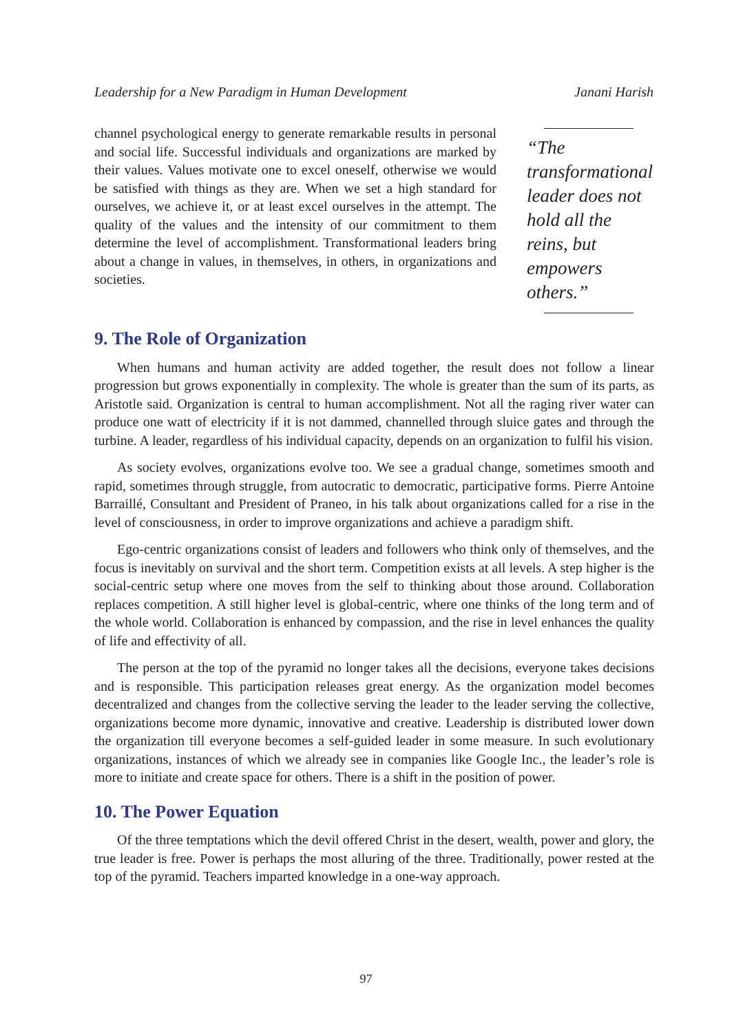Leadership for a New Paradigm in Human Development Janani Harish
channel psychological energy to generate remarkable results in personal and social life. Successful individuals and organizations are marked by their values. Values motivate one to excel oneself, otherwise we would be satisfied with things as they are. When we set a high standard for ourselves, we achieve it, or at least excel ourselves in the attempt. The quality of the values and the intensity of our commitment to them determine the level of accomplishment. Transformational leaders bring about a change in values, in themselves, in others, in organizations and societies.
“The transformational leader does not hold all the reins, but empowers others.”
9. The Role of Organization
When humans and human activity are added together, the result does not follow a linear progression but grows exponentially in complexity. The whole is greater than the sum of its parts, as Aristotle said. Organization is central to human accomplishment. Not all the raging river water can produce one watt of electricity if it is not dammed, channelled through sluice gates and through the turbine. A leader, regardless of his individual capacity, depends on an organization to fulfil his vision.
As society evolves, organizations evolve too. We see a gradual change, sometimes smooth and rapid, sometimes through struggle, from autocratic to democratic, participative forms. Pierre Antoine Barraillé, Consultant and President of Praneo, in his talk about organizations called for a rise in the level of consciousness, in order to improve organizations and achieve a paradigm shift.
Ego-centric organizations consist of leaders and followers who think only of themselves, and the focus is inevitably on survival and the short term. Competition exists at all levels. A step higher is the social-centric setup where one moves from the self to thinking about those around. Collaboration replaces competition. A still higher level is global-centric, where one thinks of the long term and of the whole world. Collaboration is enhanced by compassion, and the rise in level enhances the quality of life and effectivity of all.
The person at the top of the pyramid no longer takes all the decisions, everyone takes decisions and is responsible. This participation releases great energy. As the organization model becomes decentralized and changes from the collective serving the leader to the leader serving the collective, organizations become more dynamic, innovative and creative. Leadership is distributed lower down the organization till everyone becomes a self-guided leader in some measure. In such evolutionary organizations, instances of which we already see in companies like Google Inc., the leader’s role is more to initiate and create space for others. There is a shift in the position of power.
10. The Power Equation
Of the three temptations which the devil offered Christ in the desert, wealth, power and glory, the true leader is free. Power is perhaps the most alluring of the three. Traditionally, power rested at the top of the pyramid. Teachers imparted knowledge in a one-way approach.
97